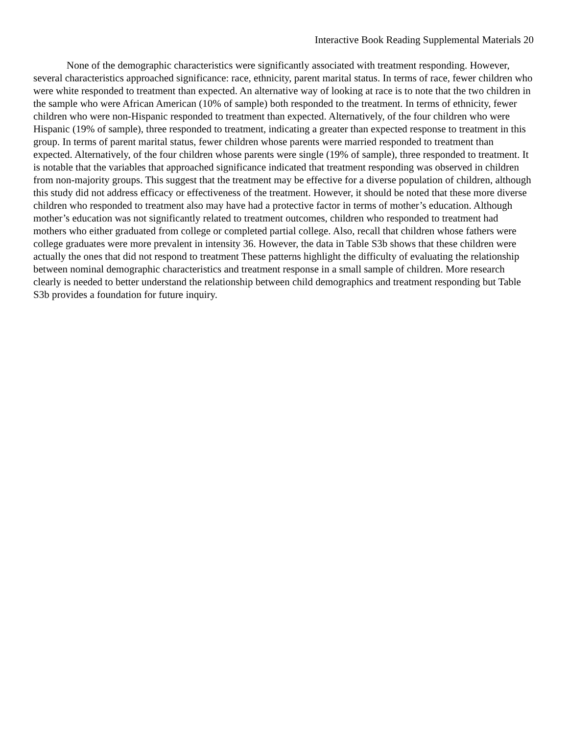Interactive Book Reading Supplemental Materials 20
None of the demographic characteristics were significantly associated with treatment responding. However, several characteristics approached significance: race, ethnicity, parent marital status. In terms of race, fewer children who were white responded to treatment than expected. An alternative way of looking at race is to note that the two children in the sample who were African American (10% of sample) both responded to the treatment. In terms of ethnicity, fewer children who were non-Hispanic responded to treatment than expected. Alternatively, of the four children who were Hispanic (19% of sample), three responded to treatment, indicating a greater than expected response to treatment in this group. In terms of parent marital status, fewer children whose parents were married responded to treatment than expected. Alternatively, of the four children whose parents were single (19% of sample), three responded to treatment. It is notable that the variables that approached significance indicated that treatment responding was observed in children from non-majority groups. This suggest that the treatment may be effective for a diverse population of children, although this study did not address efficacy or effectiveness of the treatment. However, it should be noted that these more diverse children who responded to treatment also may have had a protective factor in terms of mother’s education. Although mother’s education was not significantly related to treatment outcomes, children who responded to treatment had mothers who either graduated from college or completed partial college. Also, recall that children whose fathers were college graduates were more prevalent in intensity 36. However, the data in Table S3b shows that these children were actually the ones that did not respond to treatment These patterns highlight the difficulty of evaluating the relationship between nominal demographic characteristics and treatment response in a small sample of children. More research clearly is needed to better understand the relationship between child demographics and treatment responding but Table S3b provides a foundation for future inquiry.